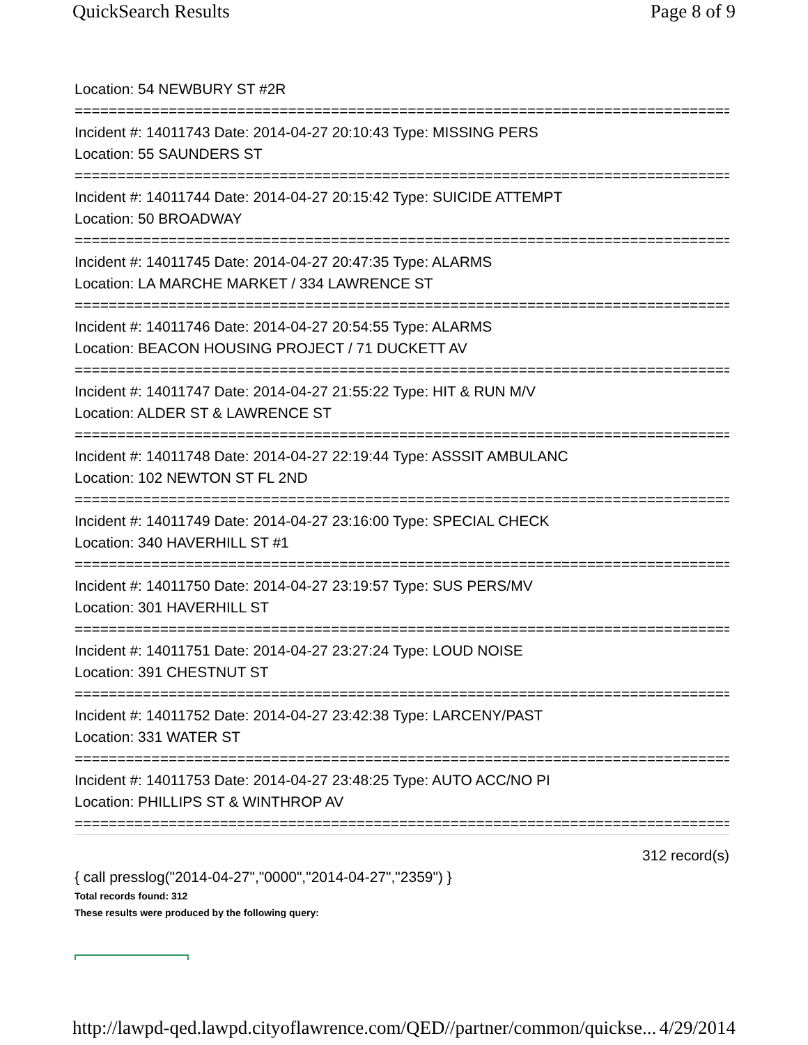QuickSearch Results Page 8 of 9
Location: 54 NEWBURY ST #2R
================================================================================
Incident #: 14011743 Date: 2014-04-27 20:10:43 Type: MISSING PERS
Location: 55 SAUNDERS ST
================================================================================
Incident #: 14011744 Date: 2014-04-27 20:15:42 Type: SUICIDE ATTEMPT
Location: 50 BROADWAY
================================================================================
Incident #: 14011745 Date: 2014-04-27 20:47:35 Type: ALARMS
Location: LA MARCHE MARKET / 334 LAWRENCE ST
================================================================================
Incident #: 14011746 Date: 2014-04-27 20:54:55 Type: ALARMS
Location: BEACON HOUSING PROJECT / 71 DUCKETT AV
================================================================================
Incident #: 14011747 Date: 2014-04-27 21:55:22 Type: HIT & RUN M/V
Location: ALDER ST & LAWRENCE ST
================================================================================
Incident #: 14011748 Date: 2014-04-27 22:19:44 Type: ASSSIT AMBULANC
Location: 102 NEWTON ST FL 2ND
================================================================================
Incident #: 14011749 Date: 2014-04-27 23:16:00 Type: SPECIAL CHECK
Location: 340 HAVERHILL ST #1
================================================================================
Incident #: 14011750 Date: 2014-04-27 23:19:57 Type: SUS PERS/MV
Location: 301 HAVERHILL ST
================================================================================
Incident #: 14011751 Date: 2014-04-27 23:27:24 Type: LOUD NOISE
Location: 391 CHESTNUT ST
================================================================================
Incident #: 14011752 Date: 2014-04-27 23:42:38 Type: LARCENY/PAST
Location: 331 WATER ST
================================================================================
Incident #: 14011753 Date: 2014-04-27 23:48:25 Type: AUTO ACC/NO PI
Location: PHILLIPS ST & WINTHROP AV
================================================================================
312 record(s)
{ call presslog("2014-04-27","0000","2014-04-27","2359") }
Total records found: 312
These results were produced by the following query:
http://lawpd-qed.lawpd.cityoflawrence.com/QED//partner/common/quickse... 4/29/2014